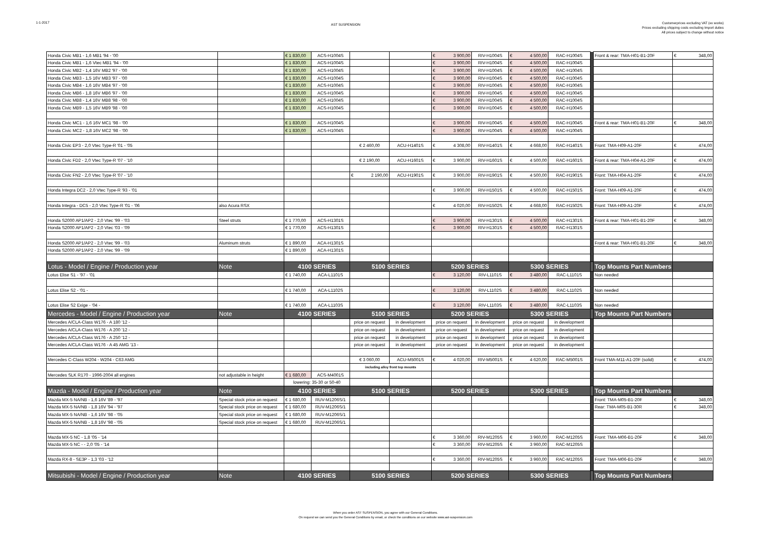1-1-2017
AST SUSPENSION
Customerprices excluding VAT (ex works)
Prices excluding shipping costs excluding tmport duties
All prices subject to change without notice
| Honda Civic MB1 - 1,6 MB1 '94 - '00 | | € 1 830,00 | ACS-H1004S | | | € 3 900,00 | RIV-H1004S | € 4 500,00 | RAC-H1004S | | Front & rear: TMA-H01-B1-20F | € 348,00 |
| Honda Civic MB1 - 1,6 Vtec MB1 '94 - '00 | | € 1 830,00 | ACS-H1004S | | | € 3 900,00 | RIV-H1004S | € 4 500,00 | RAC-H1004S | | | |
| Honda Civic MB2 - 1,4 16V MB2 '97 - '00 | | € 1 830,00 | ACS-H1004S | | | € 3 900,00 | RIV-H1004S | € 4 500,00 | RAC-H1004S | | | |
| Honda Civic MB3 - 1,5 16V MB3 '97 - '00 | | € 1 830,00 | ACS-H1004S | | | € 3 900,00 | RIV-H1004S | € 4 500,00 | RAC-H1004S | | | |
| Honda Civic MB4 - 1,6 16V MB4 '97 - '00 | | € 1 830,00 | ACS-H1004S | | | € 3 900,00 | RIV-H1004S | € 4 500,00 | RAC-H1004S | | | |
| Honda Civic MB6 - 1,8 16V MB6 '97 - '00 | | € 1 830,00 | ACS-H1004S | | | € 3 900,00 | RIV-H1004S | € 4 500,00 | RAC-H1004S | | | |
| Honda Civic MB8 - 1,4 16V MB8 '98 - '00 | | € 1 830,00 | ACS-H1004S | | | € 3 900,00 | RIV-H1004S | € 4 500,00 | RAC-H1004S | | | |
| Honda Civic MB9 - 1,5 16V MB9 '98 - '00 | | € 1 830,00 | ACS-H1004S | | | € 3 900,00 | RIV-H1004S | € 4 500,00 | RAC-H1004S | | | |
| Honda Civic MC1 - 1,6 16V MC1 '98 - '00 | | € 1 830,00 | ACS-H1004S | | | € 3 900,00 | RIV-H1004S | € 4 500,00 | RAC-H1004S | | Front & rear: TMA-H01-B1-20F | € 348,00 |
| Honda Civic MC2 - 1,8 16V MC2 '98 - '00 | | € 1 830,00 | ACS-H1004S | | | € 3 900,00 | RIV-H1004S | € 4 500,00 | RAC-H1004S | | | |
| Honda Civic EP3 - 2,0 Vtec Type-R '01 - '05 | | | | € 2 460,00 | ACU-H1401S | € 4 308,00 | RIV-H1401S | € 4 668,00 | RAC-H1401S | | Front: TMA-H09-A1-20F | € 474,00 |
| Honda Civic FD2 - 2,0 Vtec Type-R '07 - '10 | | | | € 2 190,00 | ACU-H1601S | € 3 900,00 | RIV-H1601S | € 4 500,00 | RAC-H1601S | | Front & rear: TMA-H04-A1-20F | € 474,00 |
| Honda Civic FN2 - 2,0 Vtec Type-R '07 - '10 | | | | € 2 190,00 | ACU-H1901S | € 3 900,00 | RIV-H1901S | € 4 500,00 | RAC-H1901S | | Front: TMA-H04-A1-20F | € 474,00 |
| Honda Integra DC2 - 2,0 Vtec Type-R '93 - '01 | | | | | | € 3 900,00 | RIV-H1501S | € 4 500,00 | RAC-H1501S | | Front: TMA-H09-A1-20F | € 474,00 |
| Honda Integra - DC5 - 2,0 Vtec Type-R '01 - '06 | also Acura RSX | | | | | € 4 020,00 | RIV-H1502S | € 4 668,00 | RAC-H1502S | | Front: TMA-H09-A1-20F | € 474,00 |
| Honda S2000 AP1/AP2 - 2,0 Vtec '99 - '03 | Steel struts | € 1 770,00 | ACS-H1301S | | | € 3 900,00 | RIV-H1301S | € 4 500,00 | RAC-H1301S | | Front & rear: TMA-H01-B1-20F | € 348,00 |
| Honda S2000 AP1/AP2 - 2,0 Vtec '03 - '09 | | € 1 770,00 | ACS-H1301S | | | € 3 900,00 | RIV-H1301S | € 4 500,00 | RAC-H1301S | | | |
| Honda S2000 AP1/AP2 - 2,0 Vtec '99 - '03 | Aluminum struts | € 1 890,00 | ACA-H1301S | | | | | | | | Front & rear: TMA-H01-B1-20F | € 348,00 |
| Honda S2000 AP1/AP2 - 2,0 Vtec '99 - '09 | | € 1 890,00 | ACA-H1301S | | | | | | | | | |
| Lotus - Model / Engine / Production year | Note | 4100 SERIES | | 5100 SERIES | | 5200 SERIES | | 5300 SERIES | | | Top Mounts Part Numbers | |
| Lotus Elise S1 - '97 - '01 | | € 1 740,00 | ACA-L1101S | | | € 3 120,00 | RIV-L1101S | € 3 480,00 | RAC-L1101S | | Non needed | |
| Lotus Elise S2 - '01 - | | € 1 740,00 | ACA-L1102S | | | € 3 120,00 | RIV-L1102S | € 3 480,00 | RAC-L1102S | | Non needed | |
| Lotus Elise S2 Exige - '04 - | | € 1 740,00 | ACA-L1103S | | | € 3 120,00 | RIV-L1103S | € 3 480,00 | RAC-L1103S | | Non needed | |
| Mercedes - Model / Engine / Production year | Note | 4100 SERIES | | 5100 SERIES | | 5200 SERIES | | 5300 SERIES | | | Top Mounts Part Numbers | |
| Mercedes A/CLA-Class W176 - A 180 '12 - | | | | price on request | in development | price on request | in development | price on request | in development | | | |
| Mercedes A/CLA-Class W176 - A 200 '12 - | | | | price on request | in development | price on request | in development | price on request | in development | | | |
| Mercedes A/CLA-Class W176 - A 250 '12 - | | | | price on request | in development | price on request | in development | price on request | in development | | | |
| Mercedes A/CLA-Class W176 - A 45 AMG '13 - | | | | price on request | in development | price on request | in development | price on request | in development | | | |
| Mercedes C-Class W204 - W204 - C63 AMG | | | | € 3 060,00 | ACU-M5001S | € 4 020,00 | RIV-M5001S | € 4 620,00 | RAC-M5001S | | Front TMA-M11-A1-20F (solid) | € 474,00 |
| | | | | including alloy front top mounts | | | | | | | | |
| Mercedes SLK R170 - 1996-2004 all engines | not adjustable in height | € 1 680,00 | ACS-M4001S | | | | | | | | | |
| | | lowering: 35-30 or 50-40 | | | | | | | | | | |
| Mazda - Model / Engine / Production year | Note | 4100 SERIES | | 5100 SERIES | | 5200 SERIES | | 5300 SERIES | | | Top Mounts Part Numbers | |
| Mazda MX-5 NA/NB - 1,6 16V '89 - '97 | Special stock price on request | € 1 680,00 | RUV-M1206S/1 | | | | | | | | Front: TMA-M05-B1-20F | € 348,00 |
| Mazda MX-5 NA/NB - 1,8 16V '94 - '97 | Special stock price on request | € 1 680,00 | RUV-M1206S/1 | | | | | | | | Rear: TMA-M05-B1-30R | € 348,00 |
| Mazda MX-5 NA/NB - 1,6 16V '98 - '05 | Special stock price on request | € 1 680,00 | RUV-M1206S/1 | | | | | | | | | |
| Mazda MX-5 NA/NB - 1,8 16V '98 - '05 | Special stock price on request | € 1 680,00 | RUV-M1206S/1 | | | | | | | | | |
| Mazda MX-5 NC - 1,8 '05 - '14 | | | | | | € 3 360,00 | RIV-M1205S | € 3 960,00 | RAC-M1205S | | Front: TMA-M06-B1-20F | € 348,00 |
| Mazda MX-5 NC - - 2,0 '05 - '14 | | | | | | € 3 360,00 | RIV-M1205S | € 3 960,00 | RAC-M1205S | | | |
| Mazda RX-8 - SE3P - 1,3 '03 - '12 | | | | | | € 3 360,00 | RIV-M1205S | € 3 960,00 | RAC-M1205S | | Front: TMA-M06-B1-20F | € 348,00 |
| Mitsubishi - Model / Engine / Production year | Note | 4100 SERIES | | 5100 SERIES | | 5200 SERIES | | 5300 SERIES | | | Top Mounts Part Numbers | |
When you order AST SUSPENSION, you agree with our General Conditions.
On request we can send you the General Conditions by email, or check the conditions on our website www.ast-suspension.com